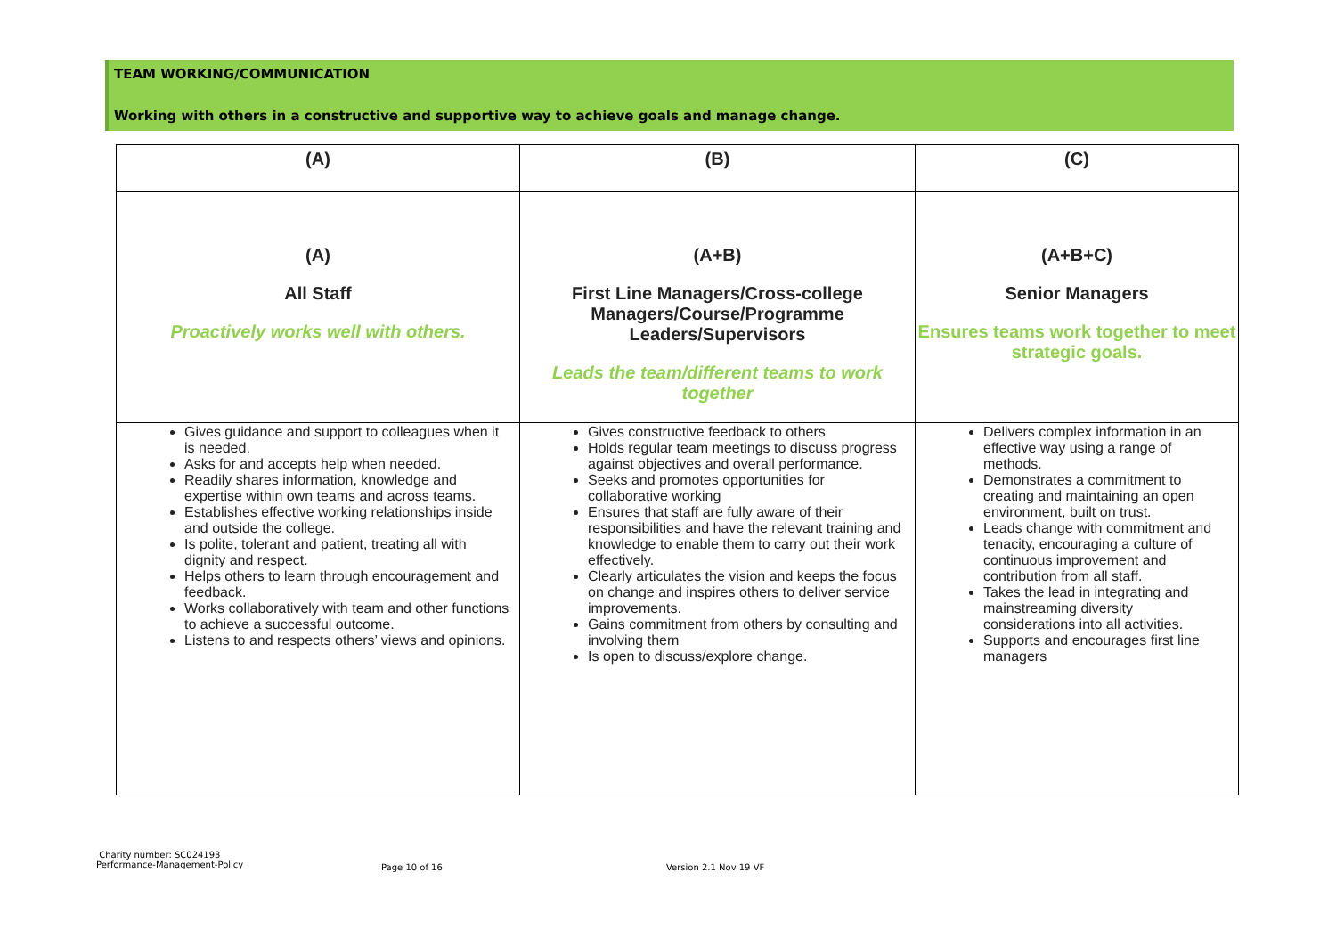TEAM WORKING/COMMUNICATION
Working with others in a constructive and supportive way to achieve goals and manage change.
| (A) | (B) | (C) |
| --- | --- | --- |
| (A) All Staff Proactively works well with others. | (A+B) First Line Managers/Cross-college Managers/Course/Programme Leaders/Supervisors Leads the team/different teams to work together | (A+B+C) Senior Managers Ensures teams work together to meet strategic goals. |
| Gives guidance and support to colleagues when it is needed. Asks for and accepts help when needed. Readily shares information, knowledge and expertise within own teams and across teams. Establishes effective working relationships inside and outside the college. Is polite, tolerant and patient, treating all with dignity and respect. Helps others to learn through encouragement and feedback. Works collaboratively with team and other functions to achieve a successful outcome. Listens to and respects others’ views and opinions. | Gives constructive feedback to others Holds regular team meetings to discuss progress against objectives and overall performance. Seeks and promotes opportunities for collaborative working Ensures that staff are fully aware of their responsibilities and have the relevant training and knowledge to enable them to carry out their work effectively. Clearly articulates the vision and keeps the focus on change and inspires others to deliver service improvements. Gains commitment from others by consulting and involving them Is open to discuss/explore change. | Delivers complex information in an effective way using a range of methods. Demonstrates a commitment to creating and maintaining an open environment, built on trust. Leads change with commitment and tenacity, encouraging a culture of continuous improvement and contribution from all staff. Takes the lead in integrating and mainstreaming diversity considerations into all activities. Supports and encourages first line managers |
Charity number: SC024193
Performance-Management-Policy
Page 10 of 16 Version 2.1 Nov 19 VF